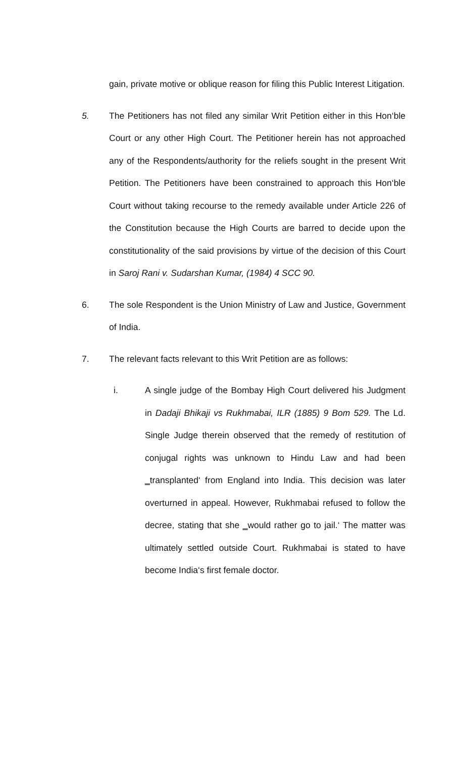gain, private motive or oblique reason for filing this Public Interest Litigation.
5. The Petitioners has not filed any similar Writ Petition either in this Hon‘ble Court or any other High Court. The Petitioner herein has not approached any of the Respondents/authority for the reliefs sought in the present Writ Petition. The Petitioners have been constrained to approach this Hon‘ble Court without taking recourse to the remedy available under Article 226 of the Constitution because the High Courts are barred to decide upon the constitutionality of the said provisions by virtue of the decision of this Court in Saroj Rani v. Sudarshan Kumar, (1984) 4 SCC 90.
6. The sole Respondent is the Union Ministry of Law and Justice, Government of India.
7. The relevant facts relevant to this Writ Petition are as follows:
i. A single judge of the Bombay High Court delivered his Judgment in Dadaji Bhikaji vs Rukhmabai, ILR (1885) 9 Bom 529. The Ld. Single Judge therein observed that the remedy of restitution of conjugal rights was unknown to Hindu Law and had been ‗transplanted‘ from England into India. This decision was later overturned in appeal. However, Rukhmabai refused to follow the decree, stating that she ‗would rather go to jail.‘ The matter was ultimately settled outside Court. Rukhmabai is stated to have become India‘s first female doctor.